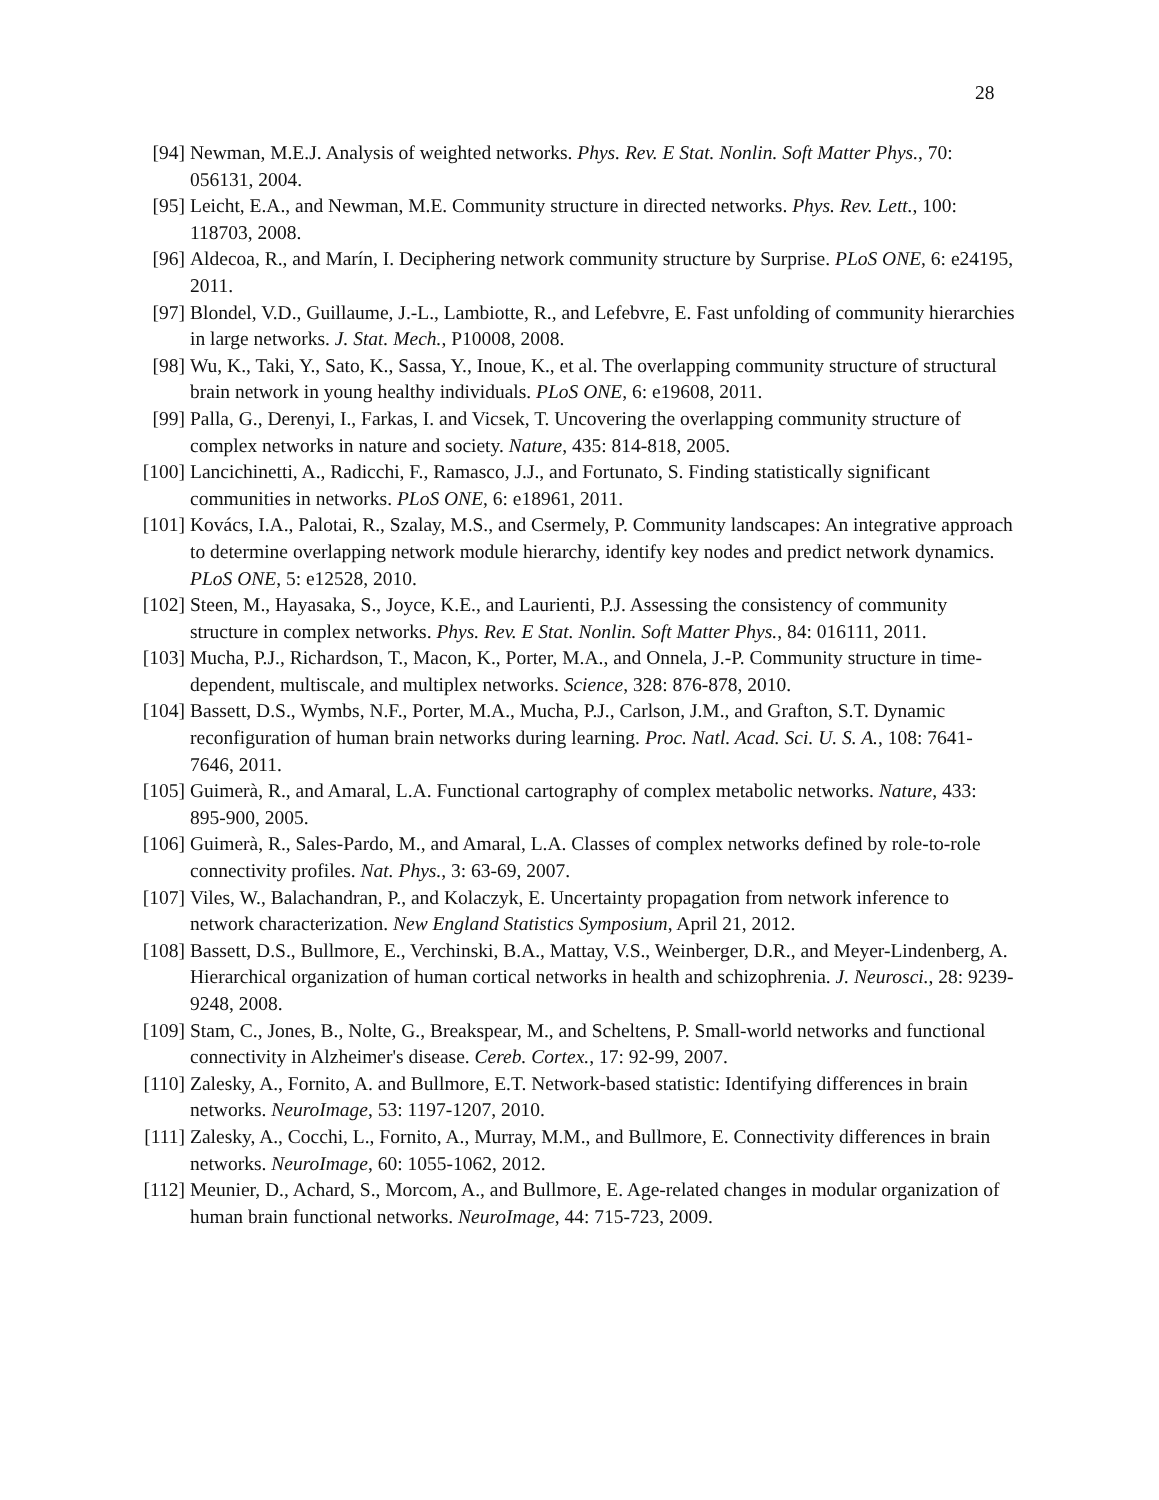28
[94] Newman, M.E.J. Analysis of weighted networks. Phys. Rev. E Stat. Nonlin. Soft Matter Phys., 70: 056131, 2004.
[95] Leicht, E.A., and Newman, M.E. Community structure in directed networks. Phys. Rev. Lett., 100: 118703, 2008.
[96] Aldecoa, R., and Marín, I. Deciphering network community structure by Surprise. PLoS ONE, 6: e24195, 2011.
[97] Blondel, V.D., Guillaume, J.-L., Lambiotte, R., and Lefebvre, E. Fast unfolding of community hierarchies in large networks. J. Stat. Mech., P10008, 2008.
[98] Wu, K., Taki, Y., Sato, K., Sassa, Y., Inoue, K., et al. The overlapping community structure of structural brain network in young healthy individuals. PLoS ONE, 6: e19608, 2011.
[99] Palla, G., Derenyi, I., Farkas, I. and Vicsek, T. Uncovering the overlapping community structure of complex networks in nature and society. Nature, 435: 814-818, 2005.
[100] Lancichinetti, A., Radicchi, F., Ramasco, J.J., and Fortunato, S. Finding statistically significant communities in networks. PLoS ONE, 6: e18961, 2011.
[101] Kovács, I.A., Palotai, R., Szalay, M.S., and Csermely, P. Community landscapes: An integrative approach to determine overlapping network module hierarchy, identify key nodes and predict network dynamics. PLoS ONE, 5: e12528, 2010.
[102] Steen, M., Hayasaka, S., Joyce, K.E., and Laurienti, P.J. Assessing the consistency of community structure in complex networks. Phys. Rev. E Stat. Nonlin. Soft Matter Phys., 84: 016111, 2011.
[103] Mucha, P.J., Richardson, T., Macon, K., Porter, M.A., and Onnela, J.-P. Community structure in time-dependent, multiscale, and multiplex networks. Science, 328: 876-878, 2010.
[104] Bassett, D.S., Wymbs, N.F., Porter, M.A., Mucha, P.J., Carlson, J.M., and Grafton, S.T. Dynamic reconfiguration of human brain networks during learning. Proc. Natl. Acad. Sci. U. S. A., 108: 7641-7646, 2011.
[105] Guimerà, R., and Amaral, L.A. Functional cartography of complex metabolic networks. Nature, 433: 895-900, 2005.
[106] Guimerà, R., Sales-Pardo, M., and Amaral, L.A. Classes of complex networks defined by role-to-role connectivity profiles. Nat. Phys., 3: 63-69, 2007.
[107] Viles, W., Balachandran, P., and Kolaczyk, E. Uncertainty propagation from network inference to network characterization. New England Statistics Symposium, April 21, 2012.
[108] Bassett, D.S., Bullmore, E., Verchinski, B.A., Mattay, V.S., Weinberger, D.R., and Meyer-Lindenberg, A. Hierarchical organization of human cortical networks in health and schizophrenia. J. Neurosci., 28: 9239-9248, 2008.
[109] Stam, C., Jones, B., Nolte, G., Breakspear, M., and Scheltens, P. Small-world networks and functional connectivity in Alzheimer's disease. Cereb. Cortex., 17: 92-99, 2007.
[110] Zalesky, A., Fornito, A. and Bullmore, E.T. Network-based statistic: Identifying differences in brain networks. NeuroImage, 53: 1197-1207, 2010.
[111] Zalesky, A., Cocchi, L., Fornito, A., Murray, M.M., and Bullmore, E. Connectivity differences in brain networks. NeuroImage, 60: 1055-1062, 2012.
[112] Meunier, D., Achard, S., Morcom, A., and Bullmore, E. Age-related changes in modular organization of human brain functional networks. NeuroImage, 44: 715-723, 2009.